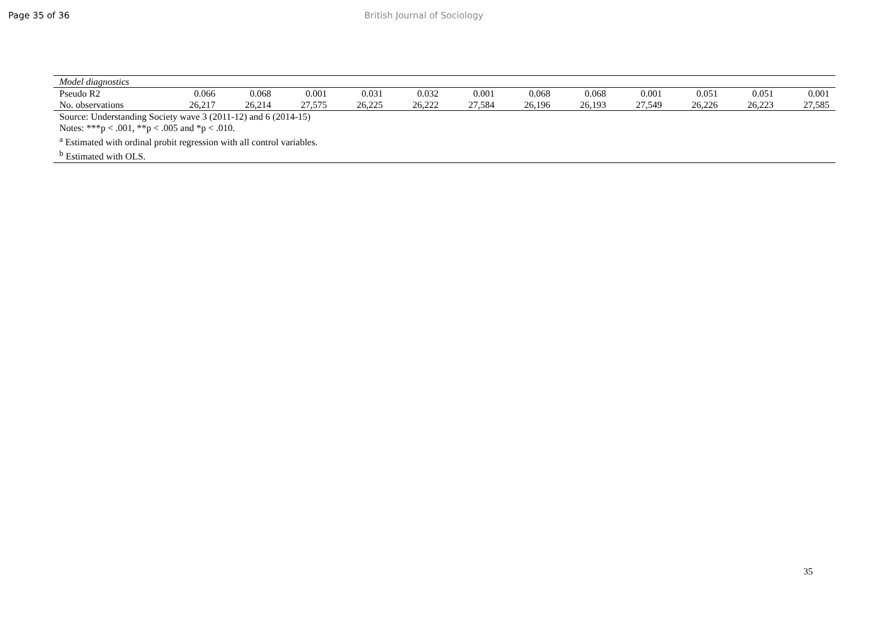Page 35 of 36 British Journal of Sociology
| Model diagnostics | | | | | | | | | | | | |
| Pseudo R2 | 0.066 | 0.068 | 0.001 | 0.031 | 0.032 | 0.001 | 0.068 | 0.068 | 0.001 | 0.051 | 0.051 | 0.001 |
| No. observations | 26,217 | 26,214 | 27,575 | 26,225 | 26,222 | 27,584 | 26,196 | 26,193 | 27,549 | 26,226 | 26,223 | 27,585 |
| Source: Understanding Society wave 3 (2011-12) and 6 (2014-15) | | | | | | | | | | | | |
| Notes: ***p < .001, **p < .005 and *p < .010. | | | | | | | | | | | | |
| <sup>a</sup> Estimated with ordinal probit regression with all control variables. | | | | | | | | | | | | |
| <sup>b</sup> Estimated with OLS. | | | | | | | | | | | | |
35